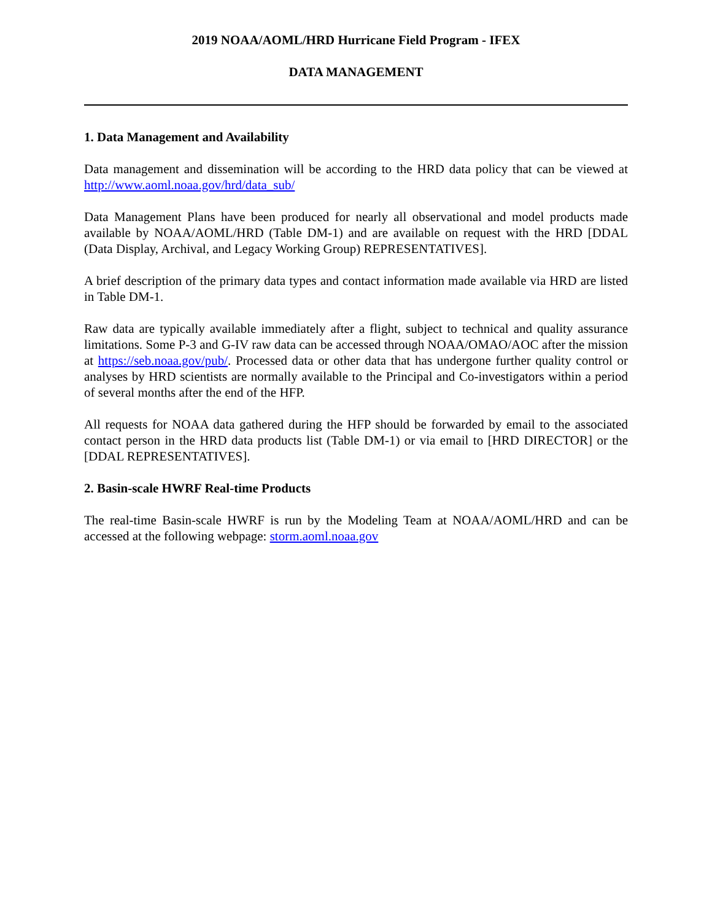2019 NOAA/AOML/HRD Hurricane Field Program - IFEX
DATA MANAGEMENT
1. Data Management and Availability
Data management and dissemination will be according to the HRD data policy that can be viewed at http://www.aoml.noaa.gov/hrd/data_sub/
Data Management Plans have been produced for nearly all observational and model products made available by NOAA/AOML/HRD (Table DM-1) and are available on request with the HRD [DDAL (Data Display, Archival, and Legacy Working Group) REPRESENTATIVES].
A brief description of the primary data types and contact information made available via HRD are listed in Table DM-1.
Raw data are typically available immediately after a flight, subject to technical and quality assurance limitations. Some P-3 and G-IV raw data can be accessed through NOAA/OMAO/AOC after the mission at https://seb.noaa.gov/pub/. Processed data or other data that has undergone further quality control or analyses by HRD scientists are normally available to the Principal and Co-investigators within a period of several months after the end of the HFP.
All requests for NOAA data gathered during the HFP should be forwarded by email to the associated contact person in the HRD data products list (Table DM-1) or via email to [HRD DIRECTOR] or the [DDAL REPRESENTATIVES].
2. Basin-scale HWRF Real-time Products
The real-time Basin-scale HWRF is run by the Modeling Team at NOAA/AOML/HRD and can be accessed at the following webpage: storm.aoml.noaa.gov